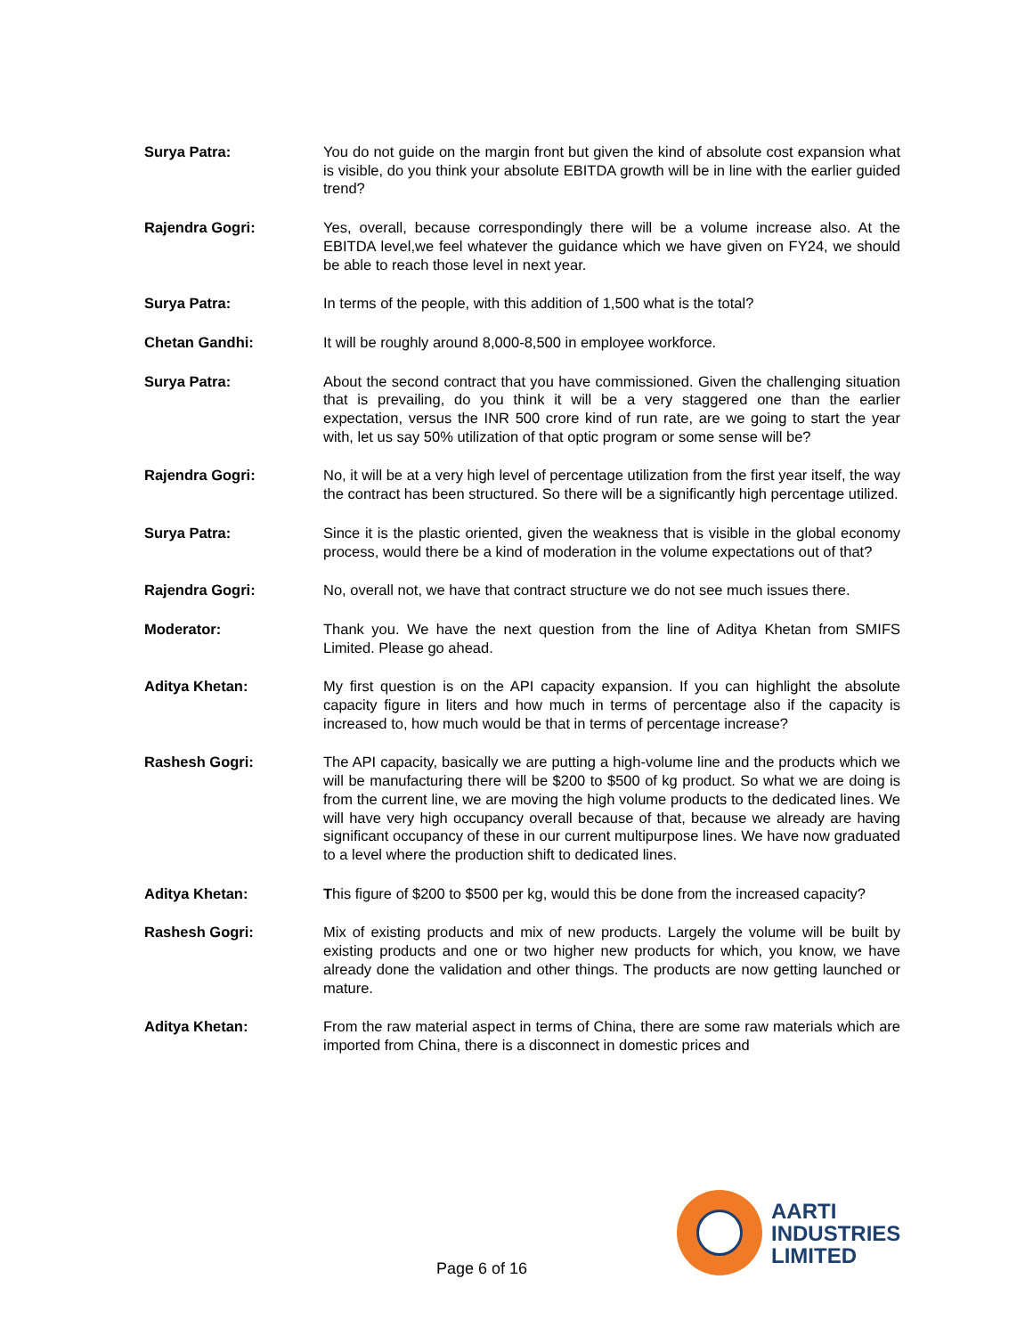Surya Patra: You do not guide on the margin front but given the kind of absolute cost expansion what is visible, do you think your absolute EBITDA growth will be in line with the earlier guided trend?
Rajendra Gogri: Yes, overall, because correspondingly there will be a volume increase also. At the EBITDA level,we feel whatever the guidance which we have given on FY24, we should be able to reach those level in next year.
Surya Patra: In terms of the people, with this addition of 1,500 what is the total?
Chetan Gandhi: It will be roughly around 8,000-8,500 in employee workforce.
Surya Patra: About the second contract that you have commissioned. Given the challenging situation that is prevailing, do you think it will be a very staggered one than the earlier expectation, versus the INR 500 crore kind of run rate, are we going to start the year with, let us say 50% utilization of that optic program or some sense will be?
Rajendra Gogri: No, it will be at a very high level of percentage utilization from the first year itself, the way the contract has been structured. So there will be a significantly high percentage utilized.
Surya Patra: Since it is the plastic oriented, given the weakness that is visible in the global economy process, would there be a kind of moderation in the volume expectations out of that?
Rajendra Gogri: No, overall not, we have that contract structure we do not see much issues there.
Moderator: Thank you. We have the next question from the line of Aditya Khetan from SMIFS Limited. Please go ahead.
Aditya Khetan: My first question is on the API capacity expansion. If you can highlight the absolute capacity figure in liters and how much in terms of percentage also if the capacity is increased to, how much would be that in terms of percentage increase?
Rashesh Gogri: The API capacity, basically we are putting a high-volume line and the products which we will be manufacturing there will be $200 to $500 of kg product. So what we are doing is from the current line, we are moving the high volume products to the dedicated lines. We will have very high occupancy overall because of that, because we already are having significant occupancy of these in our current multipurpose lines. We have now graduated to a level where the production shift to dedicated lines.
Aditya Khetan: This figure of $200 to $500 per kg, would this be done from the increased capacity?
Rashesh Gogri: Mix of existing products and mix of new products. Largely the volume will be built by existing products and one or two higher new products for which, you know, we have already done the validation and other things. The products are now getting launched or mature.
Aditya Khetan: From the raw material aspect in terms of China, there are some raw materials which are imported from China, there is a disconnect in domestic prices and
Page 6 of 16
AARTI
INDUSTRIES
LIMITED